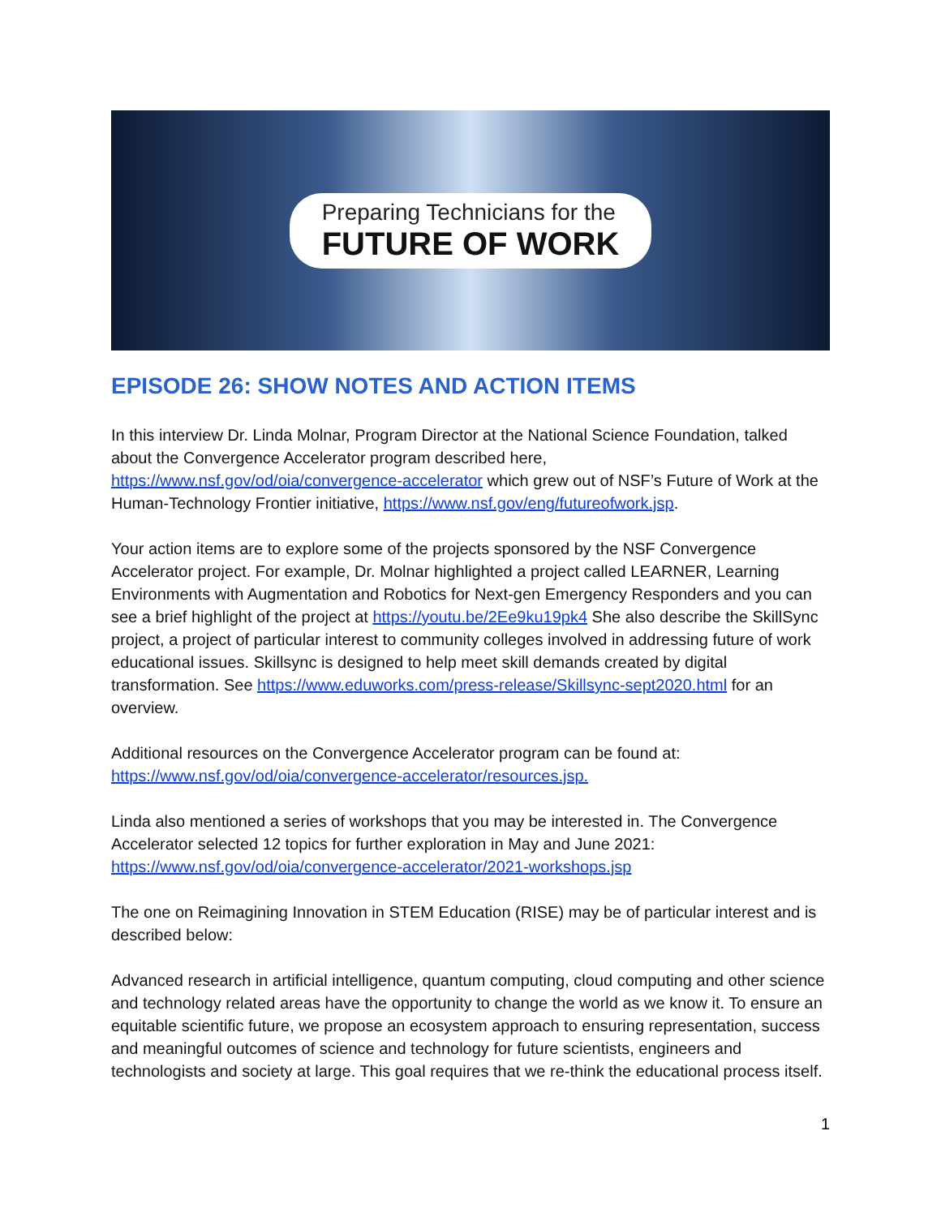Preparing Technicians for the
FUTURE OF WORK
EPISODE 26: SHOW NOTES AND ACTION ITEMS
In this interview Dr. Linda Molnar, Program Director at the National Science Foundation, talked about the Convergence Accelerator program described here, https://www.nsf.gov/od/oia/convergence-accelerator which grew out of NSF’s Future of Work at the Human-Technology Frontier initiative, https://www.nsf.gov/eng/futureofwork.jsp.
Your action items are to explore some of the projects sponsored by the NSF Convergence Accelerator project. For example, Dr. Molnar highlighted a project called LEARNER, Learning Environments with Augmentation and Robotics for Next-gen Emergency Responders and you can see a brief highlight of the project at https://youtu.be/2Ee9ku19pk4 She also describe the SkillSync project, a project of particular interest to community colleges involved in addressing future of work educational issues. Skillsync is designed to help meet skill demands created by digital transformation. See https://www.eduworks.com/press-release/Skillsync-sept2020.html for an overview.
Additional resources on the Convergence Accelerator program can be found at: https://www.nsf.gov/od/oia/convergence-accelerator/resources.jsp.
Linda also mentioned a series of workshops that you may be interested in. The Convergence Accelerator selected 12 topics for further exploration in May and June 2021: https://www.nsf.gov/od/oia/convergence-accelerator/2021-workshops.jsp
The one on Reimagining Innovation in STEM Education (RISE) may be of particular interest and is described below:
Advanced research in artificial intelligence, quantum computing, cloud computing and other science and technology related areas have the opportunity to change the world as we know it. To ensure an equitable scientific future, we propose an ecosystem approach to ensuring representation, success and meaningful outcomes of science and technology for future scientists, engineers and technologists and society at large. This goal requires that we re-think the educational process itself.
1